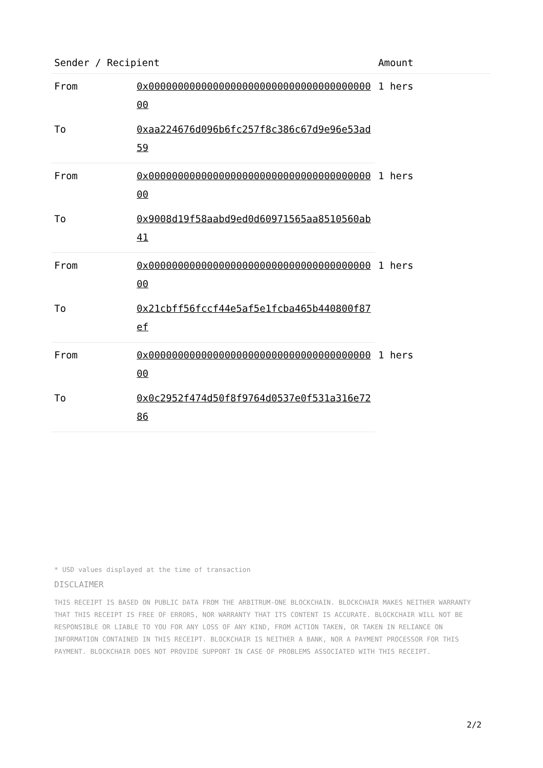| Sender / Recipient | | Amount |
| --- | --- | --- |
| From | 0x0000000000000000000000000000000000000000 | 1 hers |
| To | 0xaa224676d096b6fc257f8c386c67d9e96e53ad59 | |
| From | 0x0000000000000000000000000000000000000000 | 1 hers |
| To | 0x9008d19f58aabd9ed0d60971565aa8510560ab41 | |
| From | 0x0000000000000000000000000000000000000000 | 1 hers |
| To | 0x21cbff56fccf44e5af5e1fcba465b440800f87ef | |
| From | 0x0000000000000000000000000000000000000000 | 1 hers |
| To | 0x0c2952f474d50f8f9764d0537e0f531a316e7286 | |
* USD values displayed at the time of transaction
DISCLAIMER
THIS RECEIPT IS BASED ON PUBLIC DATA FROM THE ARBITRUM-ONE BLOCKCHAIN. BLOCKCHAIR MAKES NEITHER WARRANTY THAT THIS RECEIPT IS FREE OF ERRORS, NOR WARRANTY THAT ITS CONTENT IS ACCURATE. BLOCKCHAIR WILL NOT BE RESPONSIBLE OR LIABLE TO YOU FOR ANY LOSS OF ANY KIND, FROM ACTION TAKEN, OR TAKEN IN RELIANCE ON INFORMATION CONTAINED IN THIS RECEIPT. BLOCKCHAIR IS NEITHER A BANK, NOR A PAYMENT PROCESSOR FOR THIS PAYMENT. BLOCKCHAIR DOES NOT PROVIDE SUPPORT IN CASE OF PROBLEMS ASSOCIATED WITH THIS RECEIPT.
2/2